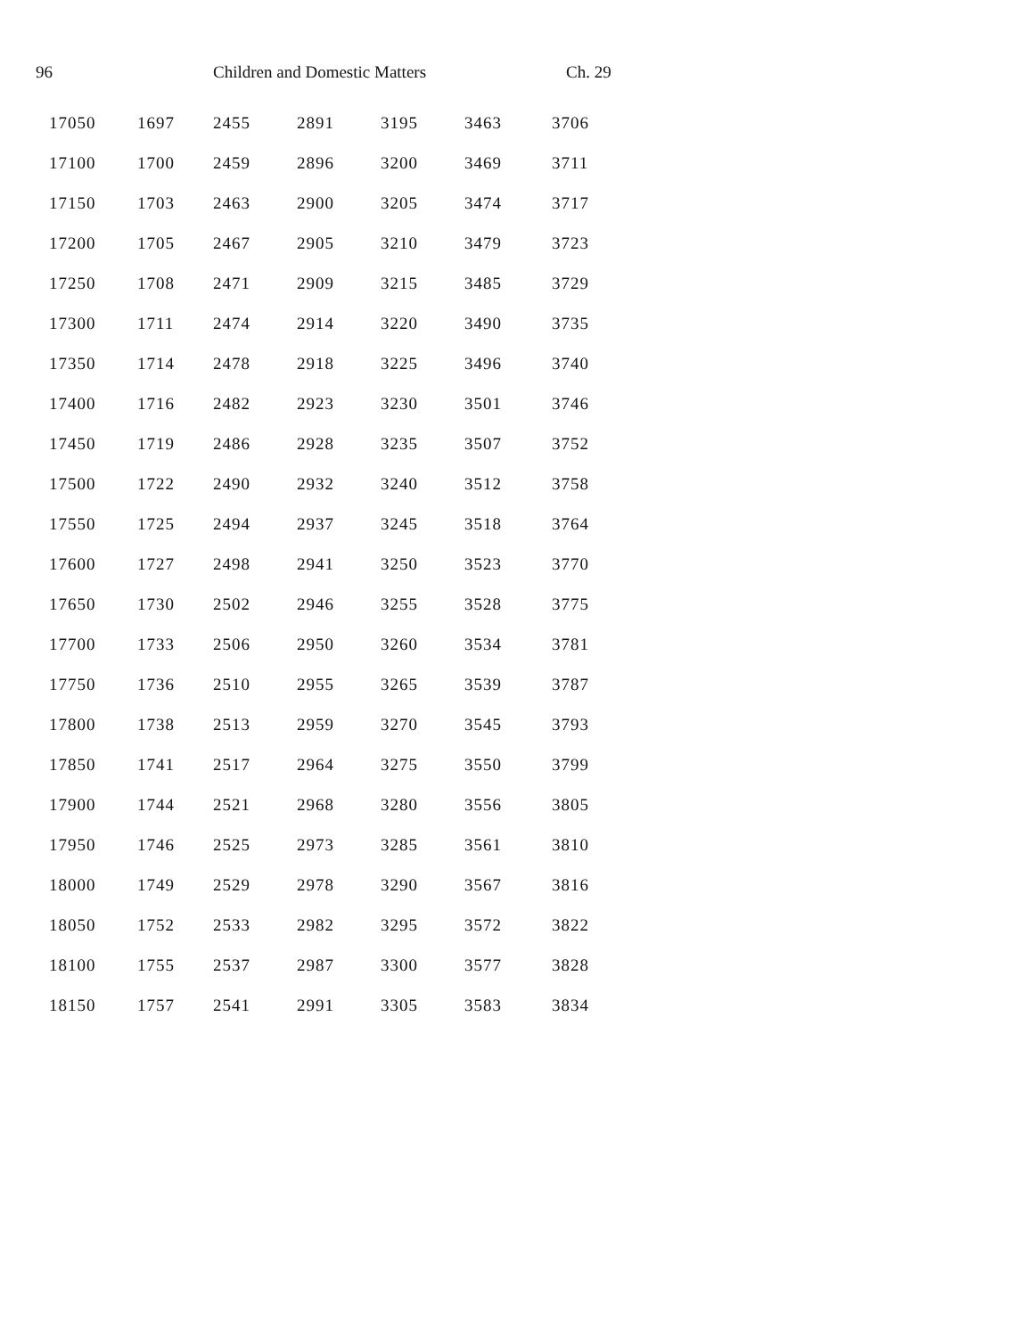96 Children and Domestic Matters Ch. 29
| 17050 | 1697 | 2455 | 2891 | 3195 | 3463 | 3706 |
| 17100 | 1700 | 2459 | 2896 | 3200 | 3469 | 3711 |
| 17150 | 1703 | 2463 | 2900 | 3205 | 3474 | 3717 |
| 17200 | 1705 | 2467 | 2905 | 3210 | 3479 | 3723 |
| 17250 | 1708 | 2471 | 2909 | 3215 | 3485 | 3729 |
| 17300 | 1711 | 2474 | 2914 | 3220 | 3490 | 3735 |
| 17350 | 1714 | 2478 | 2918 | 3225 | 3496 | 3740 |
| 17400 | 1716 | 2482 | 2923 | 3230 | 3501 | 3746 |
| 17450 | 1719 | 2486 | 2928 | 3235 | 3507 | 3752 |
| 17500 | 1722 | 2490 | 2932 | 3240 | 3512 | 3758 |
| 17550 | 1725 | 2494 | 2937 | 3245 | 3518 | 3764 |
| 17600 | 1727 | 2498 | 2941 | 3250 | 3523 | 3770 |
| 17650 | 1730 | 2502 | 2946 | 3255 | 3528 | 3775 |
| 17700 | 1733 | 2506 | 2950 | 3260 | 3534 | 3781 |
| 17750 | 1736 | 2510 | 2955 | 3265 | 3539 | 3787 |
| 17800 | 1738 | 2513 | 2959 | 3270 | 3545 | 3793 |
| 17850 | 1741 | 2517 | 2964 | 3275 | 3550 | 3799 |
| 17900 | 1744 | 2521 | 2968 | 3280 | 3556 | 3805 |
| 17950 | 1746 | 2525 | 2973 | 3285 | 3561 | 3810 |
| 18000 | 1749 | 2529 | 2978 | 3290 | 3567 | 3816 |
| 18050 | 1752 | 2533 | 2982 | 3295 | 3572 | 3822 |
| 18100 | 1755 | 2537 | 2987 | 3300 | 3577 | 3828 |
| 18150 | 1757 | 2541 | 2991 | 3305 | 3583 | 3834 |